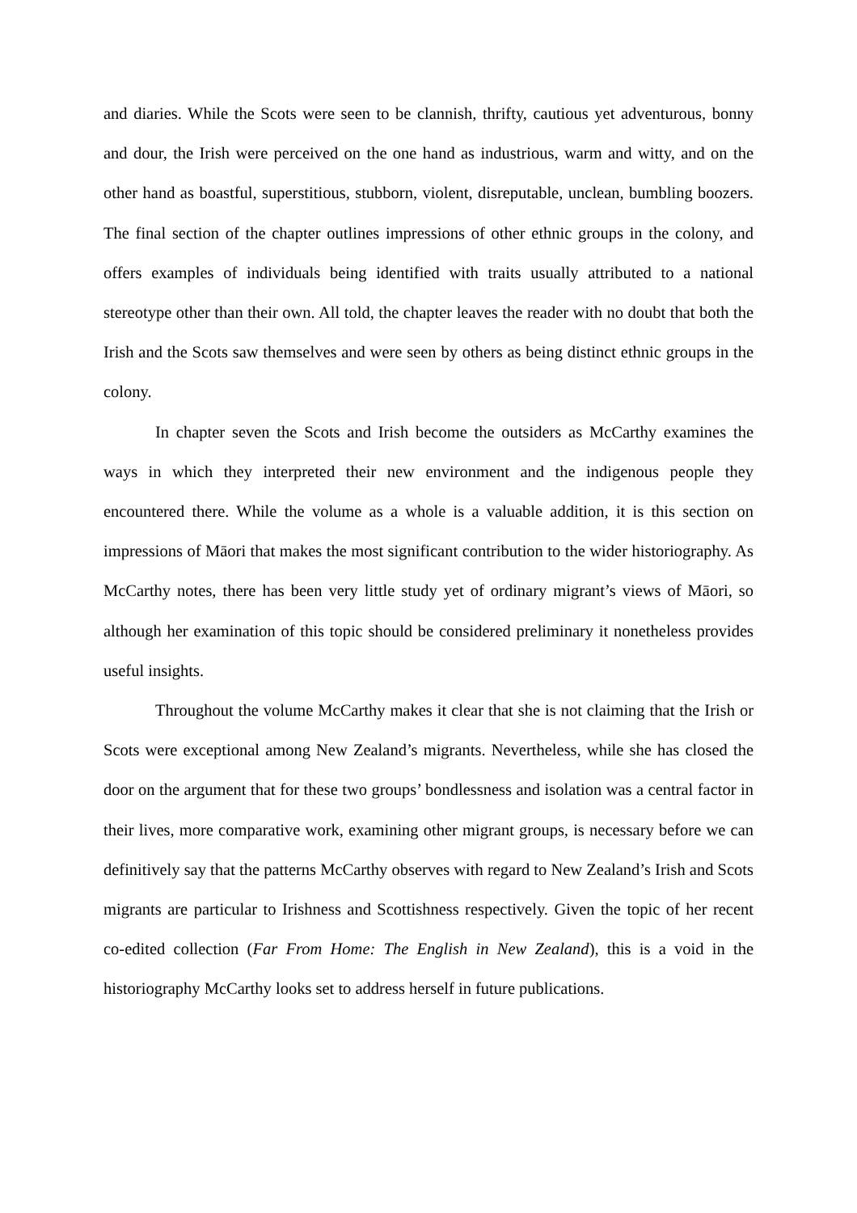and diaries. While the Scots were seen to be clannish, thrifty, cautious yet adventurous, bonny and dour, the Irish were perceived on the one hand as industrious, warm and witty, and on the other hand as boastful, superstitious, stubborn, violent, disreputable, unclean, bumbling boozers. The final section of the chapter outlines impressions of other ethnic groups in the colony, and offers examples of individuals being identified with traits usually attributed to a national stereotype other than their own. All told, the chapter leaves the reader with no doubt that both the Irish and the Scots saw themselves and were seen by others as being distinct ethnic groups in the colony.
In chapter seven the Scots and Irish become the outsiders as McCarthy examines the ways in which they interpreted their new environment and the indigenous people they encountered there. While the volume as a whole is a valuable addition, it is this section on impressions of Māori that makes the most significant contribution to the wider historiography. As McCarthy notes, there has been very little study yet of ordinary migrant’s views of Māori, so although her examination of this topic should be considered preliminary it nonetheless provides useful insights.
Throughout the volume McCarthy makes it clear that she is not claiming that the Irish or Scots were exceptional among New Zealand’s migrants. Nevertheless, while she has closed the door on the argument that for these two groups’ bondlessness and isolation was a central factor in their lives, more comparative work, examining other migrant groups, is necessary before we can definitively say that the patterns McCarthy observes with regard to New Zealand’s Irish and Scots migrants are particular to Irishness and Scottishness respectively. Given the topic of her recent co-edited collection (Far From Home: The English in New Zealand), this is a void in the historiography McCarthy looks set to address herself in future publications.